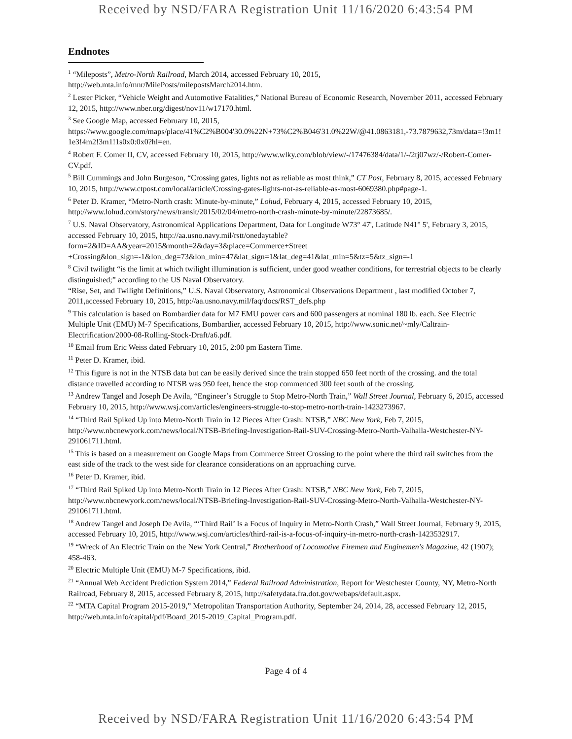Received by NSD/FARA Registration Unit 11/16/2020 6:43:54 PM
Endnotes
<sup>1</sup> “Mileposts”, Metro-North Railroad, March 2014, accessed February 10, 2015, http://web.mta.info/mnr/MilePosts/milepostsMarch2014.htm.
<sup>2</sup> Lester Picker, “Vehicle Weight and Automotive Fatalities,” National Bureau of Economic Research, November 2011, accessed February 12, 2015, http://www.nber.org/digest/nov11/w17170.html.
<sup>3</sup> See Google Map, accessed February 10, 2015, https://www.google.com/maps/place/41%C2%B004'30.0%22N+73%C2%B046'31.0%22W/@41.0863181,-73.7879632,73m/data=!3m1!1e3!4m2!3m1!1s0x0:0x0?hl=en.
<sup>4</sup> Robert F. Comer II, CV, accessed February 10, 2015, http://www.wlky.com/blob/view/-/17476384/data/1/-/2tj07wz/-/Robert-Comer-CV.pdf.
<sup>5</sup> Bill Cummings and John Burgeson, “Crossing gates, lights not as reliable as most think,” CT Post, February 8, 2015, accessed February 10, 2015, http://www.ctpost.com/local/article/Crossing-gates-lights-not-as-reliable-as-most-6069380.php#page-1.
<sup>6</sup> Peter D. Kramer, “Metro-North crash: Minute-by-minute,” Lohud, February 4, 2015, accessed February 10, 2015, http://www.lohud.com/story/news/transit/2015/02/04/metro-north-crash-minute-by-minute/22873685/.
<sup>7</sup> U.S. Naval Observatory, Astronomical Applications Department, Data for Longitude W73° 47', Latitude N41° 5', February 3, 2015, accessed February 10, 2015, http://aa.usno.navy.mil/rstt/onedaytable?form=2&ID=AA&year=2015&month=2&day=3&place=Commerce+Street +Crossing&lon_sign=-1&lon_deg=73&lon_min=47&lat_sign=1&lat_deg=41&lat_min=5&tz=5&tz_sign=-1
<sup>8</sup> Civil twilight “is the limit at which twilight illumination is sufficient, under good weather conditions, for terrestrial objects to be clearly distinguished;” according to the US Naval Observatory.
“Rise, Set, and Twilight Definitions,” U.S. Naval Observatory, Astronomical Observations Department , last modified October 7, 2011,accessed February 10, 2015, http://aa.usno.navy.mil/faq/docs/RST_defs.php
<sup>9</sup> This calculation is based on Bombardier data for M7 EMU power cars and 600 passengers at nominal 180 lb. each. See Electric Multiple Unit (EMU) M-7 Specifications, Bombardier, accessed February 10, 2015, http://www.sonic.net/~mly/Caltrain-Electrification/2000-08-Rolling-Stock-Draft/a6.pdf.
<sup>10</sup> Email from Eric Weiss dated February 10, 2015, 2:00 pm Eastern Time.
<sup>11</sup> Peter D. Kramer, ibid.
<sup>12</sup> This figure is not in the NTSB data but can be easily derived since the train stopped 650 feet north of the crossing. and the total distance travelled according to NTSB was 950 feet, hence the stop commenced 300 feet south of the crossing.
<sup>13</sup> Andrew Tangel and Joseph De Avila, “Engineer’s Struggle to Stop Metro-North Train,” Wall Street Journal, February 6, 2015, accessed February 10, 2015, http://www.wsj.com/articles/engineers-struggle-to-stop-metro-north-train-1423273967.
<sup>14</sup> “Third Rail Spiked Up into Metro-North Train in 12 Pieces After Crash: NTSB,” NBC New York, Feb 7, 2015, http://www.nbcnewyork.com/news/local/NTSB-Briefing-Investigation-Rail-SUV-Crossing-Metro-North-Valhalla-Westchester-NY-291061711.html.
<sup>15</sup> This is based on a measurement on Google Maps from Commerce Street Crossing to the point where the third rail switches from the east side of the track to the west side for clearance considerations on an approaching curve.
<sup>16</sup> Peter D. Kramer, ibid.
<sup>17</sup> “Third Rail Spiked Up into Metro-North Train in 12 Pieces After Crash: NTSB,” NBC New York, Feb 7, 2015, http://www.nbcnewyork.com/news/local/NTSB-Briefing-Investigation-Rail-SUV-Crossing-Metro-North-Valhalla-Westchester-NY-291061711.html.
<sup>18</sup> Andrew Tangel and Joseph De Avila, “‘Third Rail’ Is a Focus of Inquiry in Metro-North Crash,” Wall Street Journal, February 9, 2015, accessed February 10, 2015, http://www.wsj.com/articles/third-rail-is-a-focus-of-inquiry-in-metro-north-crash-1423532917.
<sup>19</sup> “Wreck of An Electric Train on the New York Central,” Brotherhood of Locomotive Firemen and Enginemen's Magazine, 42 (1907); 458-463.
<sup>20</sup> Electric Multiple Unit (EMU) M-7 Specifications, ibid.
<sup>21</sup> “Annual Web Accident Prediction System 2014,” Federal Railroad Administration, Report for Westchester County, NY, Metro-North Railroad, February 8, 2015, accessed February 8, 2015, http://safetydata.fra.dot.gov/webaps/default.aspx.
<sup>22</sup> “MTA Capital Program 2015-2019,” Metropolitan Transportation Authority, September 24, 2014, 28, accessed February 12, 2015, http://web.mta.info/capital/pdf/Board_2015-2019_Capital_Program.pdf.
Page 4 of 4
Received by NSD/FARA Registration Unit 11/16/2020 6:43:54 PM